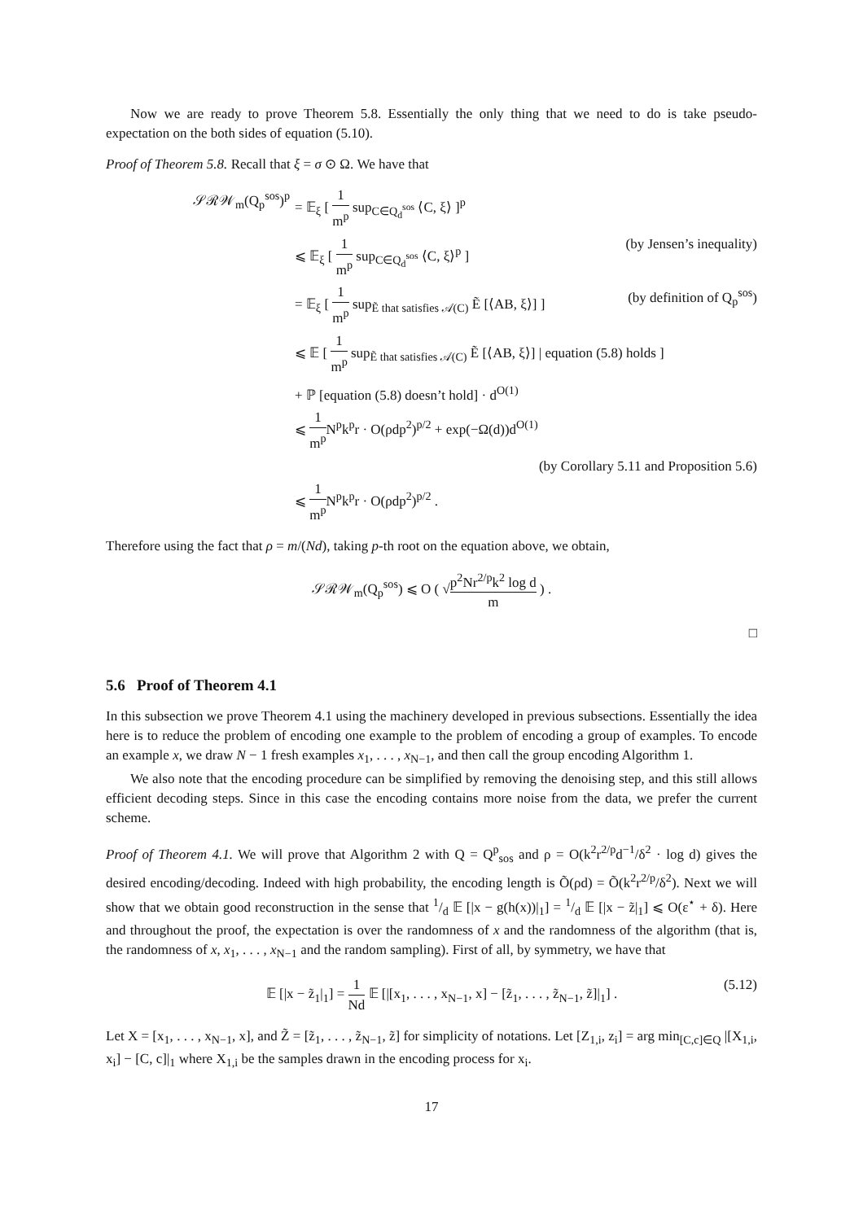Now we are ready to prove Theorem 5.8. Essentially the only thing that we need to do is take pseudo-expectation on the both sides of equation (5.10).
Proof of Theorem 5.8. Recall that ξ = σ ⊙ Ω. We have that
𝒮ℛ𝒲<sub>m</sub>(Q<sub>p</sub><sup>sos</sup>)<sup>p</sup> = 𝔼<sub>ξ</sub> [ 1 m<sup>p</sup> sup<sub>C∈Q<sub>d</sub><sup>sos</sup></sub> ⟨C, ξ⟩ ]<sup>p</sup>
⩽ 𝔼<sub>ξ</sub> [ 1 m<sup>p</sup> sup<sub>C∈Q<sub>d</sub><sup>sos</sup></sub> ⟨C, ξ⟩<sup>p</sup> ]
(by Jensen’s inequality)
= 𝔼<sub>ξ</sub> [ 1 m<sup>p</sup> sup<sub>Ẽ that satisfies 𝒜(C)</sub> Ẽ [⟨AB, ξ⟩] ]
(by definition of Q<sub>p</sub><sup>sos</sup>)
⩽ 𝔼 [ 1 m<sup>p</sup> sup<sub>Ẽ that satisfies 𝒜(C)</sub> Ẽ [⟨AB, ξ⟩] | equation (5.8) holds ]
+ ℙ [equation (5.8) doesn’t hold] · d<sup>O(1)</sup>
⩽ 1 m<sup>p</sup> N<sup>p</sup>k<sup>p</sup>r · O(ρdp<sup>2</sup>)<sup>p/2</sup> + exp(−Ω(d))d<sup>O(1)</sup>
(by Corollary 5.11 and Proposition 5.6)
⩽ 1 m<sup>p</sup> N<sup>p</sup>k<sup>p</sup>r · O(ρdp<sup>2</sup>)<sup>p/2</sup> .
Therefore using the fact that ρ = m/(Nd), taking p-th root on the equation above, we obtain,
𝒮ℛ𝒲<sub>m</sub>(Q<sub>p</sub><sup>sos</sup>) ⩽ O ( √p<sup>2</sup>Nr<sup>2/p</sup>k<sup>2</sup> log d m ) .
□
5.6 Proof of Theorem 4.1
In this subsection we prove Theorem 4.1 using the machinery developed in previous subsections. Essentially the idea here is to reduce the problem of encoding one example to the problem of encoding a group of examples. To encode an example x, we draw N − 1 fresh examples x<sub>1</sub>, . . . , x<sub>N−1</sub>, and then call the group encoding Algorithm 1.
We also note that the encoding procedure can be simplified by removing the denoising step, and this still allows efficient decoding steps. Since in this case the encoding contains more noise from the data, we prefer the current scheme.
Proof of Theorem 4.1. We will prove that Algorithm 2 with Q = Q<sup>p</sup><sub>sos</sub> and ρ = O(k<sup>2</sup>r<sup>2/p</sup>d<sup>−1</sup>/δ<sup>2</sup> · log d) gives the desired encoding/decoding. Indeed with high probability, the encoding length is Õ(ρd) = Õ(k<sup>2</sup>r<sup>2/p</sup>/δ<sup>2</sup>). Next we will show that we obtain good reconstruction in the sense that 1/d 𝔼 [|x − g(h(x))|<sub>1</sub>] = 1/d 𝔼 [|x − z̃|<sub>1</sub>] ⩽ O(ε<sup>⋆</sup> + δ). Here and throughout the proof, the expectation is over the randomness of x and the randomness of the algorithm (that is, the randomness of x, x<sub>1</sub>, . . . , x<sub>N−1</sub> and the random sampling). First of all, by symmetry, we have that
𝔼 [|x − z̃<sub>1</sub>|<sub>1</sub>] = 1 Nd 𝔼 [|[x<sub>1</sub>, . . . , x<sub>N−1</sub>, x] − [z̃<sub>1</sub>, . . . , z̃<sub>N−1</sub>, z̃]|<sub>1</sub>] .
(5.12)
Let X = [x<sub>1</sub>, . . . , x<sub>N−1</sub>, x], and Z̃ = [z̃<sub>1</sub>, . . . , z̃<sub>N−1</sub>, z̃] for simplicity of notations. Let [Z<sub>1,i</sub>, z<sub>i</sub>] = arg min<sub>[C,c]∈Q</sub> |[X<sub>1,i</sub>, x<sub>i</sub>] − [C, c]|<sub>1</sub> where X<sub>1,i</sub> be the samples drawn in the encoding process for x<sub>i</sub>.
17